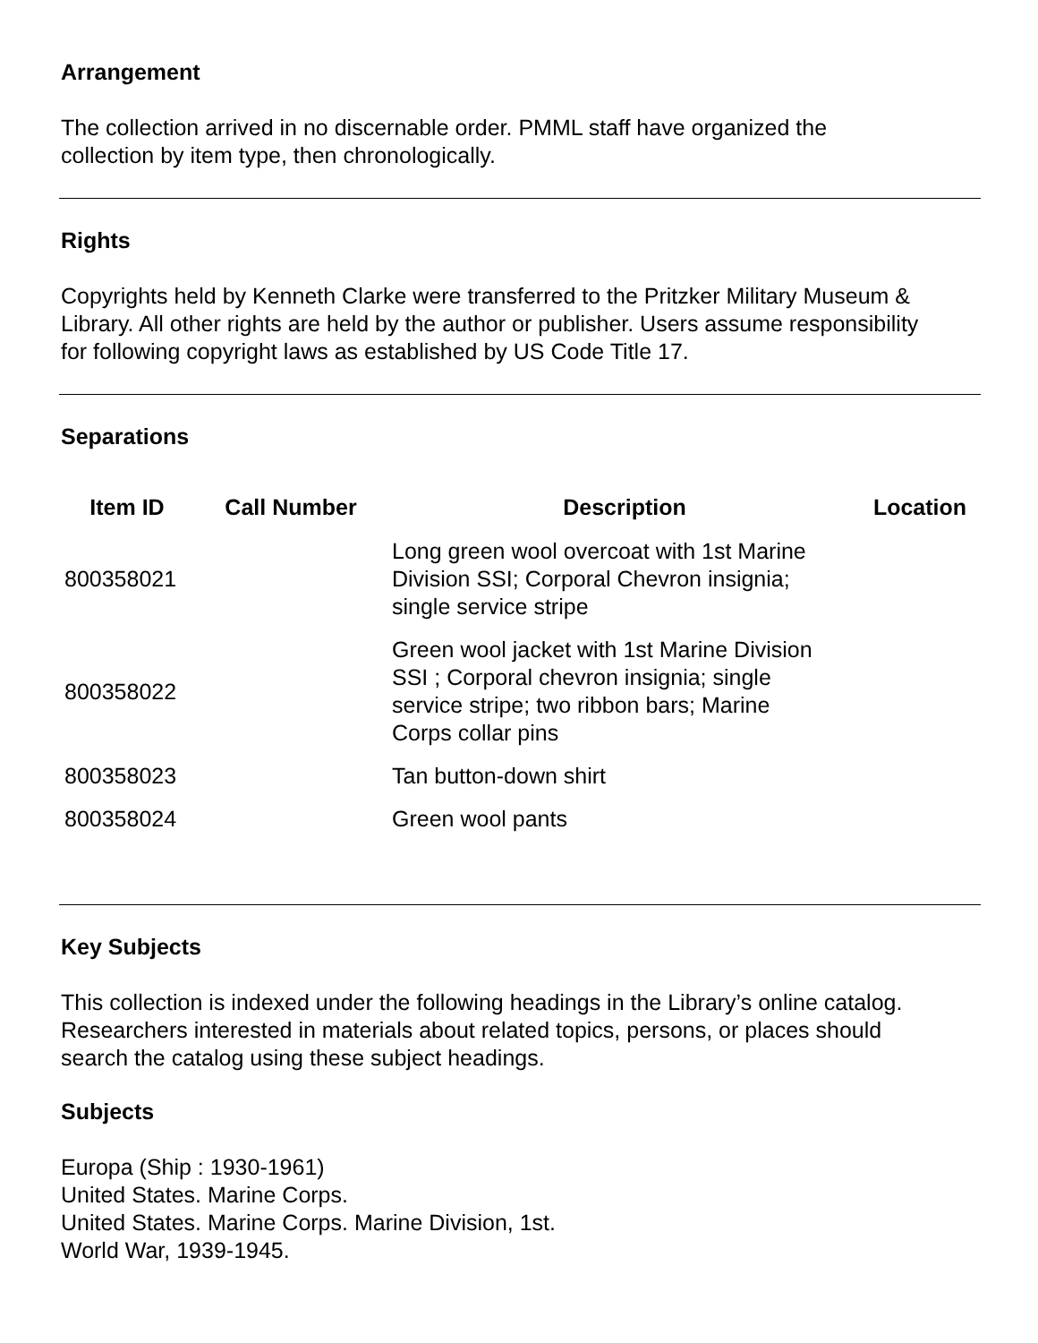Arrangement
The collection arrived in no discernable order. PMML staff have organized the
collection by item type, then chronologically.
Rights
Copyrights held by Kenneth Clarke were transferred to the Pritzker Military Museum &
Library. All other rights are held by the author or publisher. Users assume responsibility
for following copyright laws as established by US Code Title 17.
Separations
| Item ID | Call Number | Description | Location |
| --- | --- | --- | --- |
| 800358021 | | Long green wool overcoat with 1st Marine Division SSI; Corporal Chevron insignia; single service stripe | |
| 800358022 | | Green wool jacket with 1st Marine Division SSI ; Corporal chevron insignia; single service stripe; two ribbon bars; Marine Corps collar pins | |
| 800358023 | | Tan button-down shirt | |
| 800358024 | | Green wool pants | |
Key Subjects
This collection is indexed under the following headings in the Library’s online catalog.
Researchers interested in materials about related topics, persons, or places should
search the catalog using these subject headings.
Subjects
Europa (Ship : 1930-1961)
United States. Marine Corps.
United States. Marine Corps. Marine Division, 1st.
World War, 1939-1945.